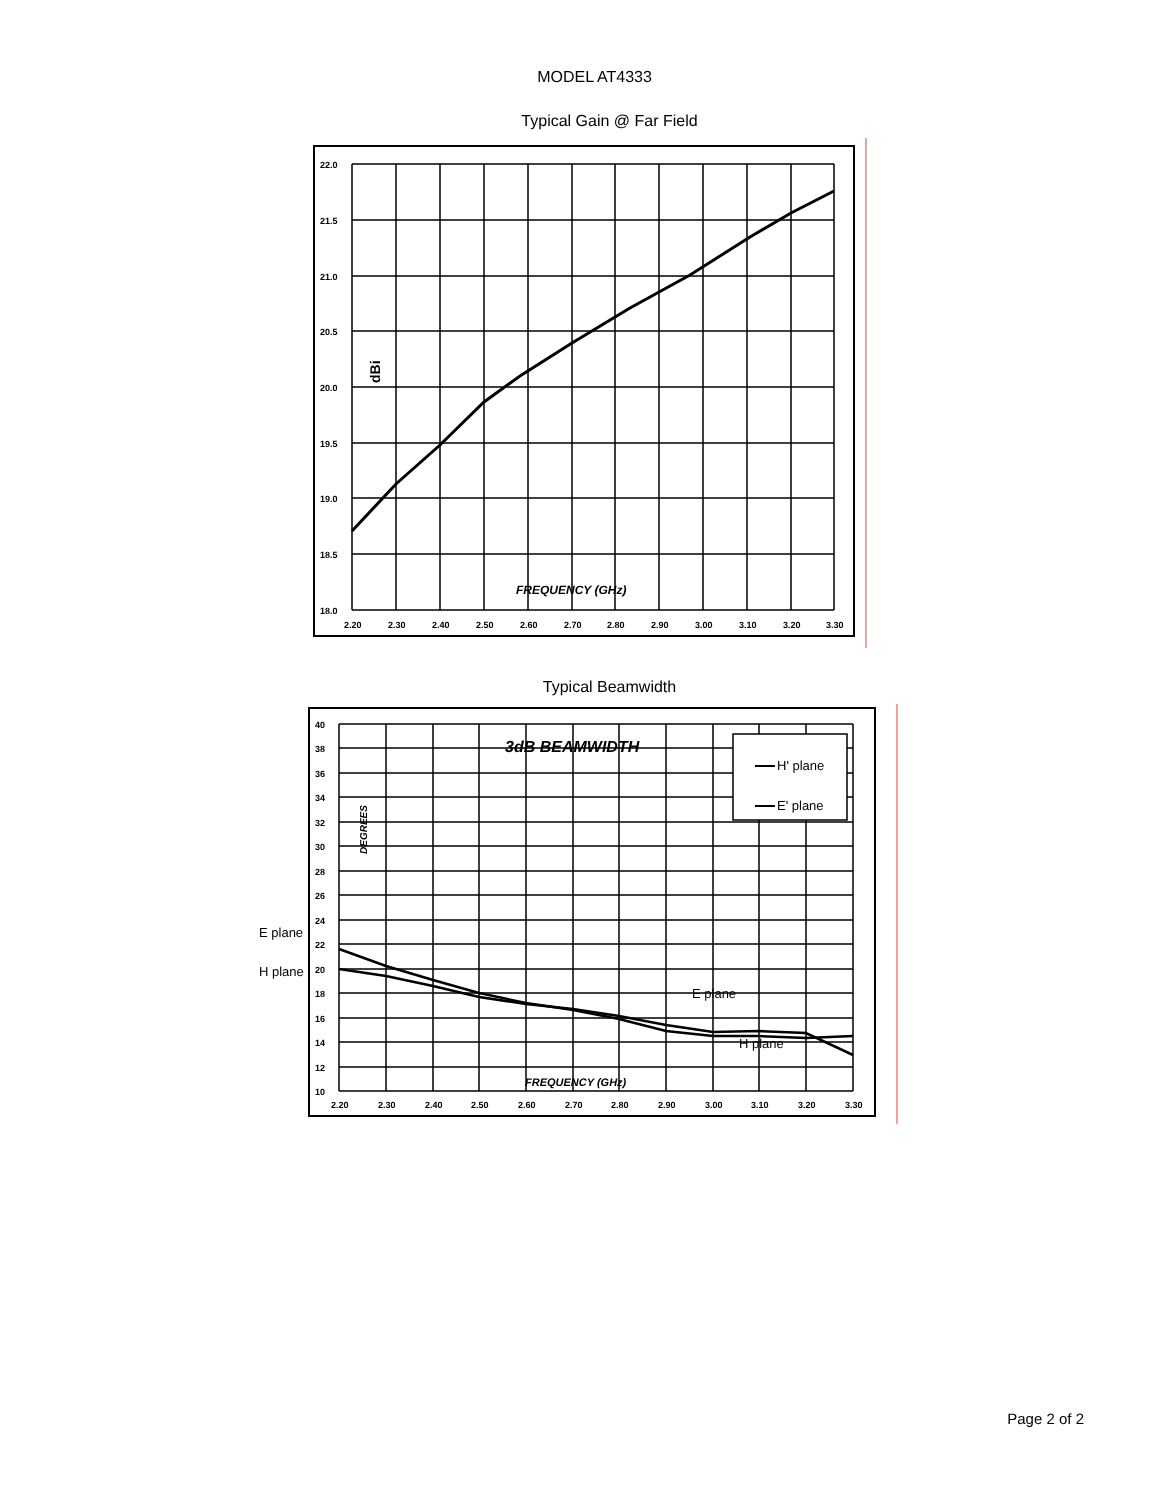MODEL AT4333
Typical Gain @ Far Field
22.0
21.5
21.0
20.5
20.0
19.5
19.0
18.5
18.0
2.20
2.30
2.40
2.50
2.60
2.70
2.80
2.90
3.00
3.10
3.20
3.30
FREQUENCY (GHz)
dBi
Typical Beamwidth
H' plane
E' plane
3dB BEAMWIDTH
40
38
36
34
32
30
28
26
24
22
20
18
16
14
12
10
2.20
2.30
2.40
2.50
2.60
2.70
2.80
2.90
3.00
3.10
3.20
3.30
FREQUENCY (GHz)
DEGREES
E plane
H plane
E plane
H plane
Page 2 of 2